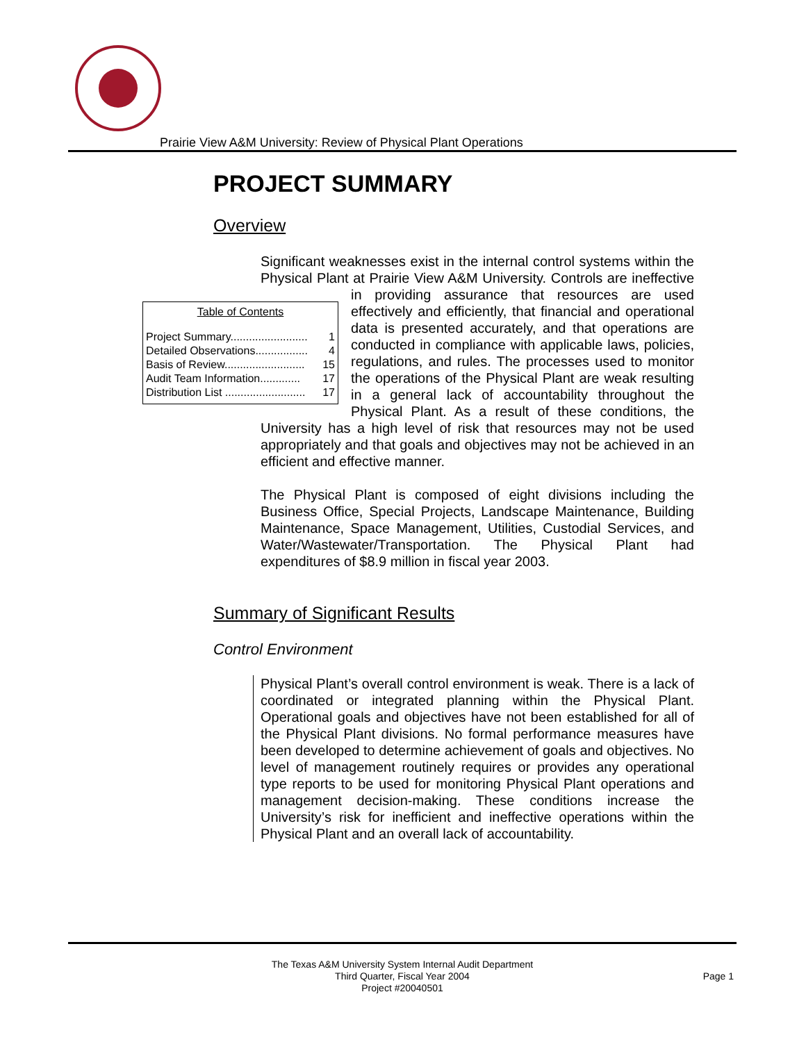Prairie View A&M University: Review of Physical Plant Operations
PROJECT SUMMARY
Overview
Significant weaknesses exist in the internal control systems within the Physical Plant at Prairie View A&M University. Controls are Table of Contents
Project Summary......................... 1
Detailed Observations................. 4
Basis of Review.......................... 15
Audit Team Information............. 17
Distribution List .......................... 17 ineffective in providing assurance that resources are used effectively and efficiently, that financial and operational data is presented accurately, and that operations are conducted in compliance with applicable laws, policies, regulations, and rules. The processes used to monitor the operations of the Physical Plant are weak resulting in a general lack of accountability throughout the Physical Plant. As a result of these conditions, the University has a high level of risk that resources may not be used appropriately and that goals and objectives may not be achieved in an efficient and effective manner.
The Physical Plant is composed of eight divisions including the Business Office, Special Projects, Landscape Maintenance, Building Maintenance, Space Management, Utilities, Custodial Services, and Water/Wastewater/Transportation. The Physical Plant had expenditures of $8.9 million in fiscal year 2003.
Summary of Significant Results
Control Environment
Physical Plant’s overall control environment is weak. There is a lack of coordinated or integrated planning within the Physical Plant. Operational goals and objectives have not been established for all of the Physical Plant divisions. No formal performance measures have been developed to determine achievement of goals and objectives. No level of management routinely requires or provides any operational type reports to be used for monitoring Physical Plant operations and management decision-making. These conditions increase the University’s risk for inefficient and ineffective operations within the Physical Plant and an overall lack of accountability.
The Texas A&M University System Internal Audit Department
Third Quarter, Fiscal Year 2004
Project #20040501
Page 1